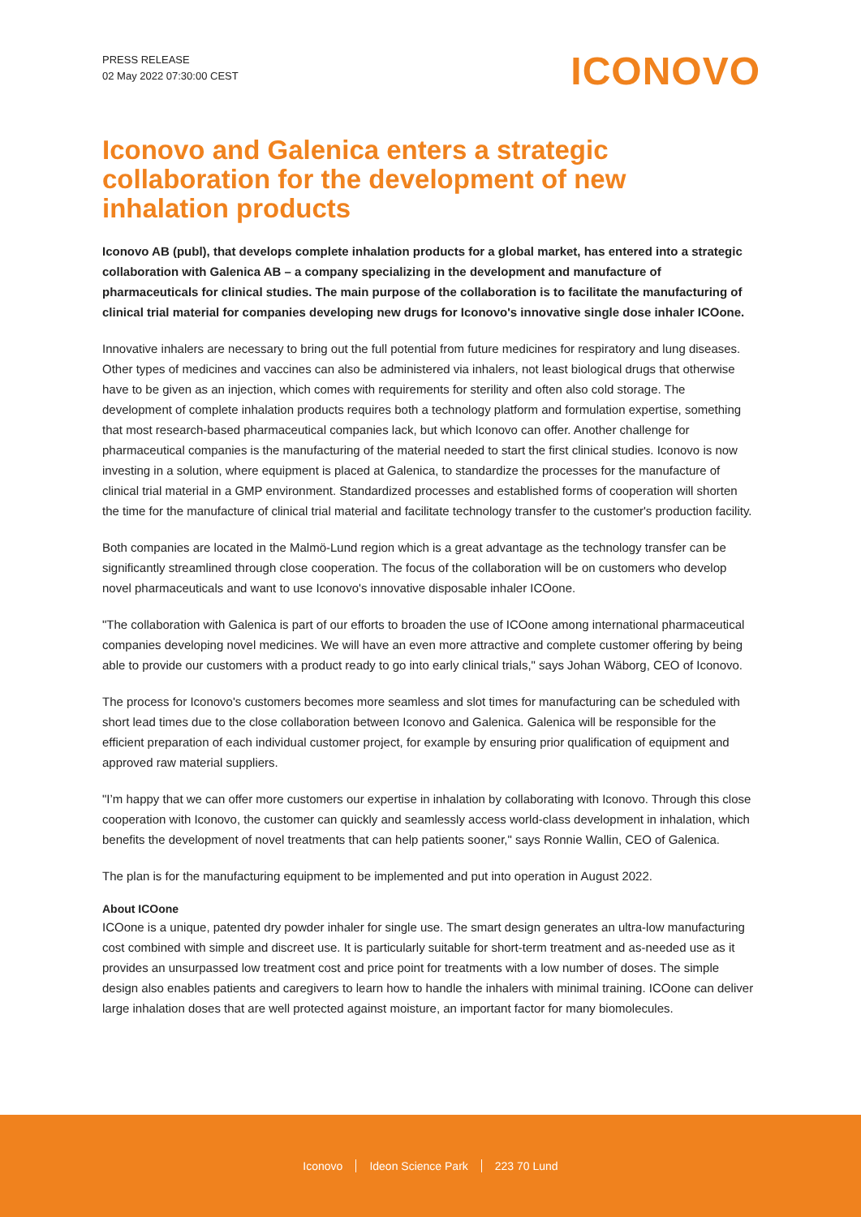PRESS RELEASE
02 May 2022 07:30:00 CEST
ICONOVO
Iconovo and Galenica enters a strategic collaboration for the development of new inhalation products
Iconovo AB (publ), that develops complete inhalation products for a global market, has entered into a strategic collaboration with Galenica AB – a company specializing in the development and manufacture of pharmaceuticals for clinical studies. The main purpose of the collaboration is to facilitate the manufacturing of clinical trial material for companies developing new drugs for Iconovo's innovative single dose inhaler ICOone.
Innovative inhalers are necessary to bring out the full potential from future medicines for respiratory and lung diseases. Other types of medicines and vaccines can also be administered via inhalers, not least biological drugs that otherwise have to be given as an injection, which comes with requirements for sterility and often also cold storage. The development of complete inhalation products requires both a technology platform and formulation expertise, something that most research-based pharmaceutical companies lack, but which Iconovo can offer. Another challenge for pharmaceutical companies is the manufacturing of the material needed to start the first clinical studies. Iconovo is now investing in a solution, where equipment is placed at Galenica, to standardize the processes for the manufacture of clinical trial material in a GMP environment. Standardized processes and established forms of cooperation will shorten the time for the manufacture of clinical trial material and facilitate technology transfer to the customer's production facility.
Both companies are located in the Malmö-Lund region which is a great advantage as the technology transfer can be significantly streamlined through close cooperation. The focus of the collaboration will be on customers who develop novel pharmaceuticals and want to use Iconovo's innovative disposable inhaler ICOone.
"The collaboration with Galenica is part of our efforts to broaden the use of ICOone among international pharmaceutical companies developing novel medicines. We will have an even more attractive and complete customer offering by being able to provide our customers with a product ready to go into early clinical trials," says Johan Wäborg, CEO of Iconovo.
The process for Iconovo's customers becomes more seamless and slot times for manufacturing can be scheduled with short lead times due to the close collaboration between Iconovo and Galenica. Galenica will be responsible for the efficient preparation of each individual customer project, for example by ensuring prior qualification of equipment and approved raw material suppliers.
"I’m happy that we can offer more customers our expertise in inhalation by collaborating with Iconovo. Through this close cooperation with Iconovo, the customer can quickly and seamlessly access world-class development in inhalation, which benefits the development of novel treatments that can help patients sooner," says Ronnie Wallin, CEO of Galenica.
The plan is for the manufacturing equipment to be implemented and put into operation in August 2022.
About ICOone
ICOone is a unique, patented dry powder inhaler for single use. The smart design generates an ultra-low manufacturing cost combined with simple and discreet use. It is particularly suitable for short-term treatment and as-needed use as it provides an unsurpassed low treatment cost and price point for treatments with a low number of doses. The simple design also enables patients and caregivers to learn how to handle the inhalers with minimal training. ICOone can deliver large inhalation doses that are well protected against moisture, an important factor for many biomolecules.
Iconovo Ideon Science Park 223 70 Lund